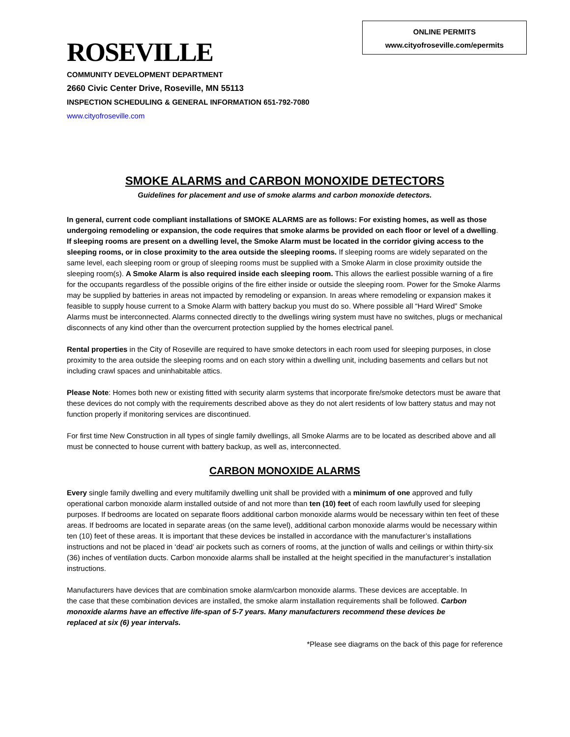ONLINE PERMITS
www.cityofroseville.com/epermits
ROSEVILLE
COMMUNITY DEVELOPMENT DEPARTMENT
2660 Civic Center Drive, Roseville, MN 55113
INSPECTION SCHEDULING & GENERAL INFORMATION 651-792-7080
www.cityofroseville.com
SMOKE ALARMS and CARBON MONOXIDE DETECTORS
Guidelines for placement and use of smoke alarms and carbon monoxide detectors.
In general, current code compliant installations of SMOKE ALARMS are as follows: For existing homes, as well as those undergoing remodeling or expansion, the code requires that smoke alarms be provided on each floor or level of a dwelling. If sleeping rooms are present on a dwelling level, the Smoke Alarm must be located in the corridor giving access to the sleeping rooms, or in close proximity to the area outside the sleeping rooms. If sleeping rooms are widely separated on the same level, each sleeping room or group of sleeping rooms must be supplied with a Smoke Alarm in close proximity outside the sleeping room(s). A Smoke Alarm is also required inside each sleeping room. This allows the earliest possible warning of a fire for the occupants regardless of the possible origins of the fire either inside or outside the sleeping room. Power for the Smoke Alarms may be supplied by batteries in areas not impacted by remodeling or expansion. In areas where remodeling or expansion makes it feasible to supply house current to a Smoke Alarm with battery backup you must do so. Where possible all “Hard Wired” Smoke Alarms must be interconnected. Alarms connected directly to the dwellings wiring system must have no switches, plugs or mechanical disconnects of any kind other than the overcurrent protection supplied by the homes electrical panel.
Rental properties in the City of Roseville are required to have smoke detectors in each room used for sleeping purposes, in close proximity to the area outside the sleeping rooms and on each story within a dwelling unit, including basements and cellars but not including crawl spaces and uninhabitable attics.
Please Note: Homes both new or existing fitted with security alarm systems that incorporate fire/smoke detectors must be aware that these devices do not comply with the requirements described above as they do not alert residents of low battery status and may not function properly if monitoring services are discontinued.
For first time New Construction in all types of single family dwellings, all Smoke Alarms are to be located as described above and all must be connected to house current with battery backup, as well as, interconnected.
CARBON MONOXIDE ALARMS
Every single family dwelling and every multifamily dwelling unit shall be provided with a minimum of one approved and fully operational carbon monoxide alarm installed outside of and not more than ten (10) feet of each room lawfully used for sleeping purposes. If bedrooms are located on separate floors additional carbon monoxide alarms would be necessary within ten feet of these areas. If bedrooms are located in separate areas (on the same level), additional carbon monoxide alarms would be necessary within ten (10) feet of these areas. It is important that these devices be installed in accordance with the manufacturer’s installations instructions and not be placed in ‘dead’ air pockets such as corners of rooms, at the junction of walls and ceilings or within thirty-six (36) inches of ventilation ducts. Carbon monoxide alarms shall be installed at the height specified in the manufacturer’s installation instructions.
Manufacturers have devices that are combination smoke alarm/carbon monoxide alarms. These devices are acceptable. In the case that these combination devices are installed, the smoke alarm installation requirements shall be followed. Carbon monoxide alarms have an effective life-span of 5-7 years. Many manufacturers recommend these devices be replaced at six (6) year intervals.
*Please see diagrams on the back of this page for reference